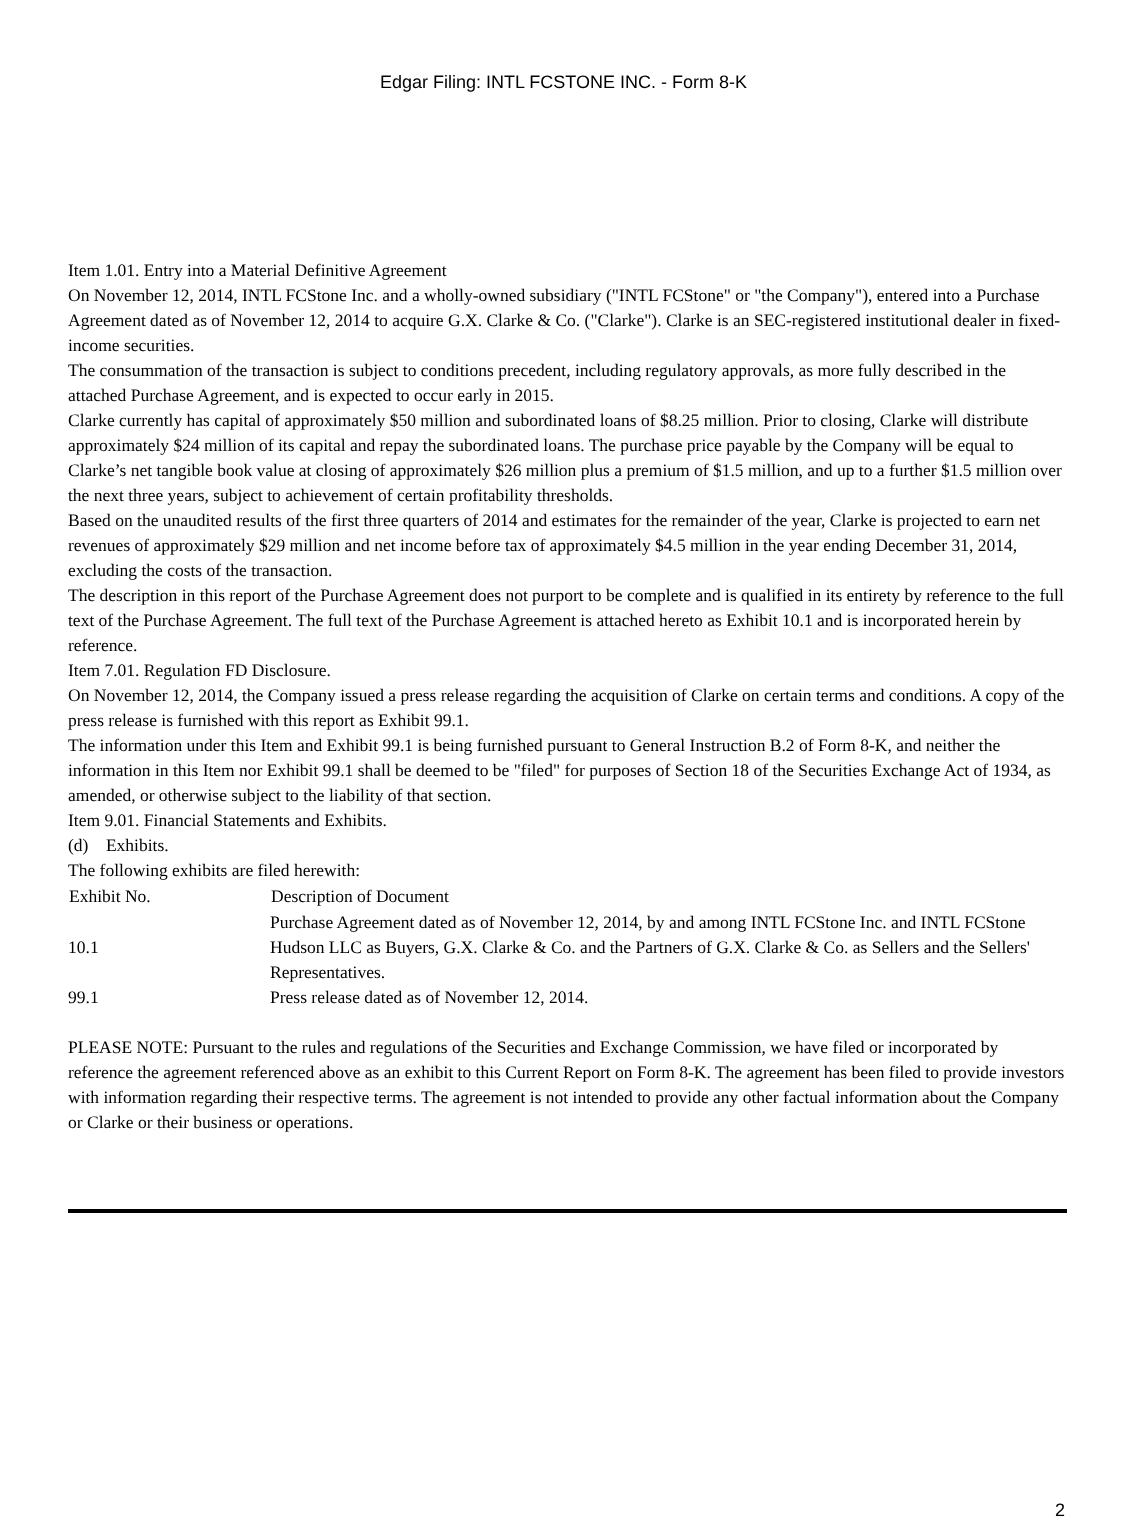Edgar Filing: INTL FCSTONE INC. - Form 8-K
Item 1.01. Entry into a Material Definitive Agreement
On November 12, 2014, INTL FCStone Inc. and a wholly-owned subsidiary ("INTL FCStone" or "the Company"), entered into a Purchase Agreement dated as of November 12, 2014 to acquire G.X. Clarke & Co. ("Clarke"). Clarke is an SEC-registered institutional dealer in fixed-income securities.
The consummation of the transaction is subject to conditions precedent, including regulatory approvals, as more fully described in the attached Purchase Agreement, and is expected to occur early in 2015.
Clarke currently has capital of approximately $50 million and subordinated loans of $8.25 million. Prior to closing, Clarke will distribute approximately $24 million of its capital and repay the subordinated loans. The purchase price payable by the Company will be equal to Clarke’s net tangible book value at closing of approximately $26 million plus a premium of $1.5 million, and up to a further $1.5 million over the next three years, subject to achievement of certain profitability thresholds.
Based on the unaudited results of the first three quarters of 2014 and estimates for the remainder of the year, Clarke is projected to earn net revenues of approximately $29 million and net income before tax of approximately $4.5 million in the year ending December 31, 2014, excluding the costs of the transaction.
The description in this report of the Purchase Agreement does not purport to be complete and is qualified in its entirety by reference to the full text of the Purchase Agreement. The full text of the Purchase Agreement is attached hereto as Exhibit 10.1 and is incorporated herein by reference.
Item 7.01. Regulation FD Disclosure.
On November 12, 2014, the Company issued a press release regarding the acquisition of Clarke on certain terms and conditions. A copy of the press release is furnished with this report as Exhibit 99.1.
The information under this Item and Exhibit 99.1 is being furnished pursuant to General Instruction B.2 of Form 8-K, and neither the information in this Item nor Exhibit 99.1 shall be deemed to be "filed" for purposes of Section 18 of the Securities Exchange Act of 1934, as amended, or otherwise subject to the liability of that section.
Item 9.01. Financial Statements and Exhibits.
(d) Exhibits.
The following exhibits are filed herewith:
| Exhibit No. | Description of Document |
| --- | --- |
| 10.1 | Purchase Agreement dated as of November 12, 2014, by and among INTL FCStone Inc. and INTL FCStone Hudson LLC as Buyers, G.X. Clarke & Co. and the Partners of G.X. Clarke & Co. as Sellers and the Sellers' Representatives. |
| 99.1 | Press release dated as of November 12, 2014. |
PLEASE NOTE: Pursuant to the rules and regulations of the Securities and Exchange Commission, we have filed or incorporated by reference the agreement referenced above as an exhibit to this Current Report on Form 8-K. The agreement has been filed to provide investors with information regarding their respective terms. The agreement is not intended to provide any other factual information about the Company or Clarke or their business or operations.
2